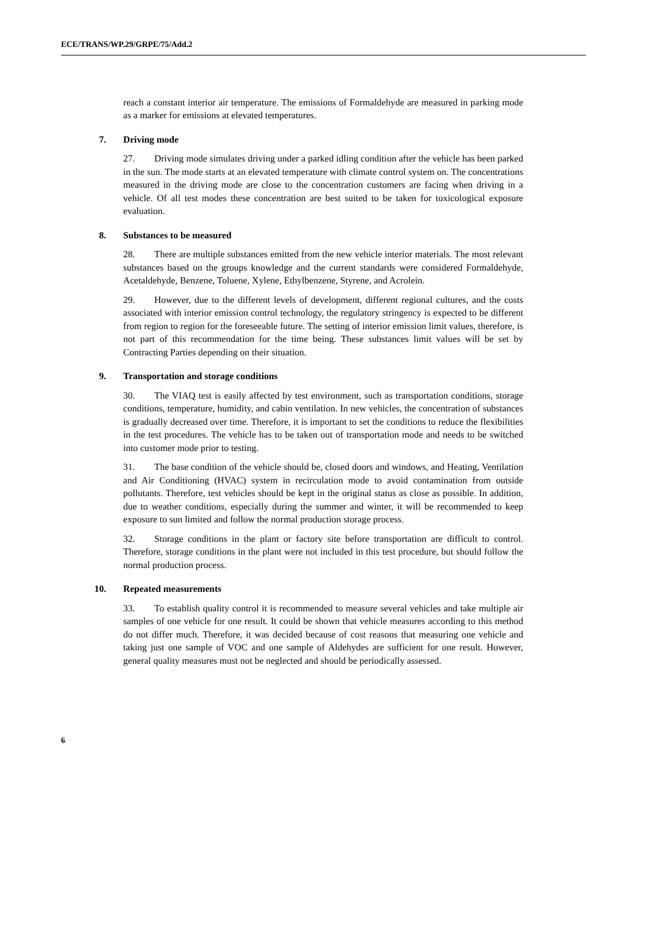ECE/TRANS/WP.29/GRPE/75/Add.2
reach a constant interior air temperature. The emissions of Formaldehyde are measured in parking mode as a marker for emissions at elevated temperatures.
7. Driving mode
27. Driving mode simulates driving under a parked idling condition after the vehicle has been parked in the sun. The mode starts at an elevated temperature with climate control system on. The concentrations measured in the driving mode are close to the concentration customers are facing when driving in a vehicle. Of all test modes these concentration are best suited to be taken for toxicological exposure evaluation.
8. Substances to be measured
28. There are multiple substances emitted from the new vehicle interior materials. The most relevant substances based on the groups knowledge and the current standards were considered Formaldehyde, Acetaldehyde, Benzene, Toluene, Xylene, Ethylbenzene, Styrene, and Acrolein.
29. However, due to the different levels of development, different regional cultures, and the costs associated with interior emission control technology, the regulatory stringency is expected to be different from region to region for the foreseeable future. The setting of interior emission limit values, therefore, is not part of this recommendation for the time being. These substances limit values will be set by Contracting Parties depending on their situation.
9. Transportation and storage conditions
30. The VIAQ test is easily affected by test environment, such as transportation conditions, storage conditions, temperature, humidity, and cabin ventilation. In new vehicles, the concentration of substances is gradually decreased over time. Therefore, it is important to set the conditions to reduce the flexibilities in the test procedures. The vehicle has to be taken out of transportation mode and needs to be switched into customer mode prior to testing.
31. The base condition of the vehicle should be, closed doors and windows, and Heating, Ventilation and Air Conditioning (HVAC) system in recirculation mode to avoid contamination from outside pollutants. Therefore, test vehicles should be kept in the original status as close as possible. In addition, due to weather conditions, especially during the summer and winter, it will be recommended to keep exposure to sun limited and follow the normal production storage process.
32. Storage conditions in the plant or factory site before transportation are difficult to control. Therefore, storage conditions in the plant were not included in this test procedure, but should follow the normal production process.
10. Repeated measurements
33. To establish quality control it is recommended to measure several vehicles and take multiple air samples of one vehicle for one result. It could be shown that vehicle measures according to this method do not differ much. Therefore, it was decided because of cost reasons that measuring one vehicle and taking just one sample of VOC and one sample of Aldehydes are sufficient for one result. However, general quality measures must not be neglected and should be periodically assessed.
6